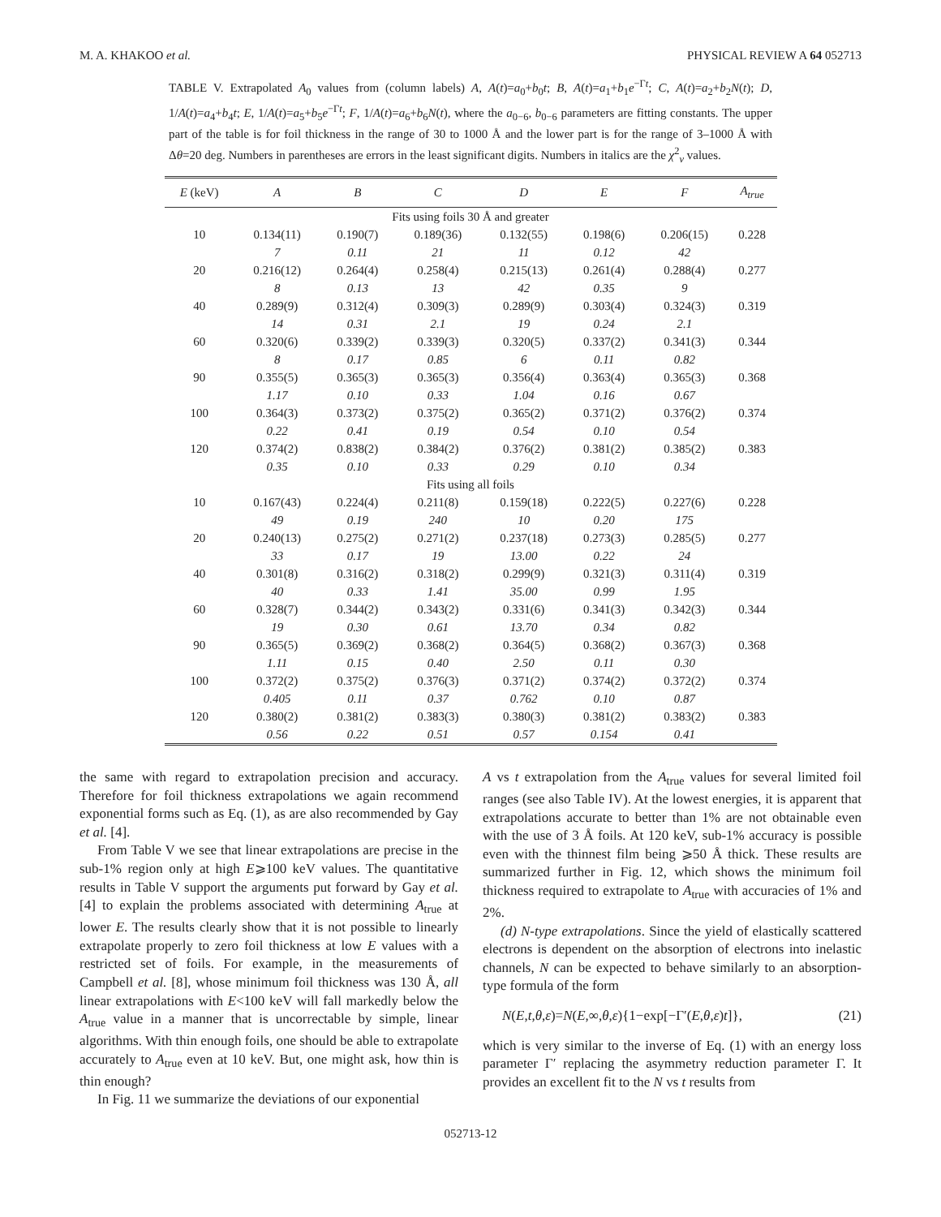M. A. KHAKOO et al. PHYSICAL REVIEW A 64 052713
TABLE V. Extrapolated A<sub>0</sub> values from (column labels) A, A(t)=a<sub>0</sub>+b<sub>0</sub>t; B, A(t)=a<sub>1</sub>+b<sub>1</sub>e<sup>−Γt</sup>; C, A(t)=a<sub>2</sub>+b<sub>2</sub>N(t); D, 1/A(t)=a<sub>4</sub>+b<sub>4</sub>t; E, 1/A(t)=a<sub>5</sub>+b<sub>5</sub>e<sup>−Γt</sup>; F, 1/A(t)=a<sub>6</sub>+b<sub>6</sub>N(t), where the a<sub>0−6</sub>, b<sub>0−6</sub> parameters are fitting constants. The upper part of the table is for foil thickness in the range of 30 to 1000 Å and the lower part is for the range of 3–1000 Å with Δθ=20 deg. Numbers in parentheses are errors in the least significant digits. Numbers in italics are the χ<sup>2</sup><sub>ν</sub> values.
| E (keV) | A | B | C | D | E | F | A<sub>true</sub> |
| --- | --- | --- | --- | --- | --- | --- | --- |
| Fits using foils 30 Å and greater | | | | | | | |
| 10 | 0.134(11) | 0.190(7) | 0.189(36) | 0.132(55) | 0.198(6) | 0.206(15) | 0.228 |
| | 7 | 0.11 | 21 | 11 | 0.12 | 42 | |
| 20 | 0.216(12) | 0.264(4) | 0.258(4) | 0.215(13) | 0.261(4) | 0.288(4) | 0.277 |
| | 8 | 0.13 | 13 | 42 | 0.35 | 9 | |
| 40 | 0.289(9) | 0.312(4) | 0.309(3) | 0.289(9) | 0.303(4) | 0.324(3) | 0.319 |
| | 14 | 0.31 | 2.1 | 19 | 0.24 | 2.1 | |
| 60 | 0.320(6) | 0.339(2) | 0.339(3) | 0.320(5) | 0.337(2) | 0.341(3) | 0.344 |
| | 8 | 0.17 | 0.85 | 6 | 0.11 | 0.82 | |
| 90 | 0.355(5) | 0.365(3) | 0.365(3) | 0.356(4) | 0.363(4) | 0.365(3) | 0.368 |
| | 1.17 | 0.10 | 0.33 | 1.04 | 0.16 | 0.67 | |
| 100 | 0.364(3) | 0.373(2) | 0.375(2) | 0.365(2) | 0.371(2) | 0.376(2) | 0.374 |
| | 0.22 | 0.41 | 0.19 | 0.54 | 0.10 | 0.54 | |
| 120 | 0.374(2) | 0.838(2) | 0.384(2) | 0.376(2) | 0.381(2) | 0.385(2) | 0.383 |
| | 0.35 | 0.10 | 0.33 | 0.29 | 0.10 | 0.34 | |
| Fits using all foils | | | | | | | |
| 10 | 0.167(43) | 0.224(4) | 0.211(8) | 0.159(18) | 0.222(5) | 0.227(6) | 0.228 |
| | 49 | 0.19 | 240 | 10 | 0.20 | 175 | |
| 20 | 0.240(13) | 0.275(2) | 0.271(2) | 0.237(18) | 0.273(3) | 0.285(5) | 0.277 |
| | 33 | 0.17 | 19 | 13.00 | 0.22 | 24 | |
| 40 | 0.301(8) | 0.316(2) | 0.318(2) | 0.299(9) | 0.321(3) | 0.311(4) | 0.319 |
| | 40 | 0.33 | 1.41 | 35.00 | 0.99 | 1.95 | |
| 60 | 0.328(7) | 0.344(2) | 0.343(2) | 0.331(6) | 0.341(3) | 0.342(3) | 0.344 |
| | 19 | 0.30 | 0.61 | 13.70 | 0.34 | 0.82 | |
| 90 | 0.365(5) | 0.369(2) | 0.368(2) | 0.364(5) | 0.368(2) | 0.367(3) | 0.368 |
| | 1.11 | 0.15 | 0.40 | 2.50 | 0.11 | 0.30 | |
| 100 | 0.372(2) | 0.375(2) | 0.376(3) | 0.371(2) | 0.374(2) | 0.372(2) | 0.374 |
| | 0.405 | 0.11 | 0.37 | 0.762 | 0.10 | 0.87 | |
| 120 | 0.380(2) | 0.381(2) | 0.383(3) | 0.380(3) | 0.381(2) | 0.383(2) | 0.383 |
| | 0.56 | 0.22 | 0.51 | 0.57 | 0.154 | 0.41 | |
the same with regard to extrapolation precision and accuracy. Therefore for foil thickness extrapolations we again recommend exponential forms such as Eq. (1), as are also recommended by Gay et al. [4].
From Table V we see that linear extrapolations are precise in the sub-1% region only at high E⩾100 keV values. The quantitative results in Table V support the arguments put forward by Gay et al. [4] to explain the problems associated with determining A<sub>true</sub> at lower E. The results clearly show that it is not possible to linearly extrapolate properly to zero foil thickness at low E values with a restricted set of foils. For example, in the measurements of Campbell et al. [8], whose minimum foil thickness was 130 Å, all linear extrapolations with E<100 keV will fall markedly below the A<sub>true</sub> value in a manner that is uncorrectable by simple, linear algorithms. With thin enough foils, one should be able to extrapolate accurately to A<sub>true</sub> even at 10 keV. But, one might ask, how thin is thin enough?
In Fig. 11 we summarize the deviations of our exponential
A vs t extrapolation from the A<sub>true</sub> values for several limited foil ranges (see also Table IV). At the lowest energies, it is apparent that extrapolations accurate to better than 1% are not obtainable even with the use of 3 Å foils. At 120 keV, sub-1% accuracy is possible even with the thinnest film being ⩾50 Å thick. These results are summarized further in Fig. 12, which shows the minimum foil thickness required to extrapolate to A<sub>true</sub> with accuracies of 1% and 2%.
(d) N-type extrapolations. Since the yield of elastically scattered electrons is dependent on the absorption of electrons into inelastic channels, N can be expected to behave similarly to an absorption-type formula of the form
N(E,t,θ,ε)=N(E,∞,θ,ε){1−exp[−Γ′(E,θ,ε)t]}, (21)
which is very similar to the inverse of Eq. (1) with an energy loss parameter Γ′ replacing the asymmetry reduction parameter Γ. It provides an excellent fit to the N vs t results from
052713-12